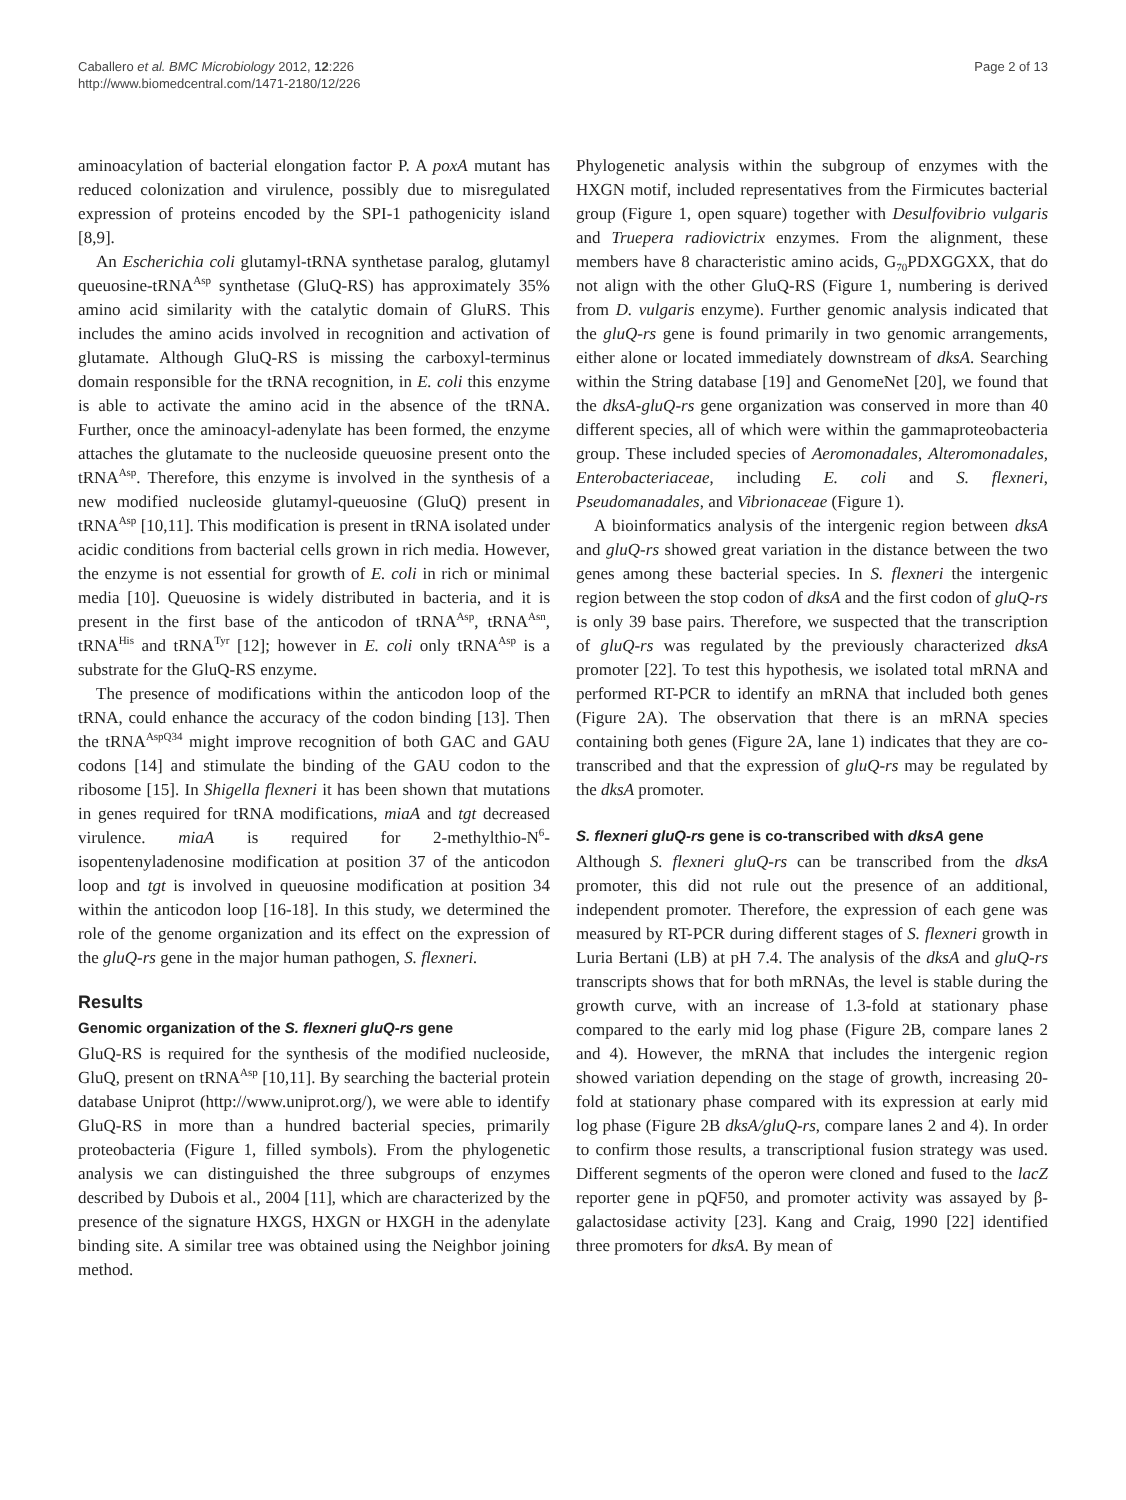Caballero et al. BMC Microbiology 2012, 12:226
http://www.biomedcentral.com/1471-2180/12/226
Page 2 of 13
aminoacylation of bacterial elongation factor P. A poxA mutant has reduced colonization and virulence, possibly due to misregulated expression of proteins encoded by the SPI-1 pathogenicity island [8,9].
An Escherichia coli glutamyl-tRNA synthetase paralog, glutamyl queuosine-tRNA<sup>Asp</sup> synthetase (GluQ-RS) has approximately 35% amino acid similarity with the catalytic domain of GluRS. This includes the amino acids involved in recognition and activation of glutamate. Although GluQ-RS is missing the carboxyl-terminus domain responsible for the tRNA recognition, in E. coli this enzyme is able to activate the amino acid in the absence of the tRNA. Further, once the aminoacyl-adenylate has been formed, the enzyme attaches the glutamate to the nucleoside queuosine present onto the tRNA<sup>Asp</sup>. Therefore, this enzyme is involved in the synthesis of a new modified nucleoside glutamyl-queuosine (GluQ) present in tRNA<sup>Asp</sup> [10,11]. This modification is present in tRNA isolated under acidic conditions from bacterial cells grown in rich media. However, the enzyme is not essential for growth of E. coli in rich or minimal media [10]. Queuosine is widely distributed in bacteria, and it is present in the first base of the anticodon of tRNA<sup>Asp</sup>, tRNA<sup>Asn</sup>, tRNA<sup>His</sup> and tRNA<sup>Tyr</sup> [12]; however in E. coli only tRNA<sup>Asp</sup> is a substrate for the GluQ-RS enzyme.
The presence of modifications within the anticodon loop of the tRNA, could enhance the accuracy of the codon binding [13]. Then the tRNA<sup>AspQ34</sup> might improve recognition of both GAC and GAU codons [14] and stimulate the binding of the GAU codon to the ribosome [15]. In Shigella flexneri it has been shown that mutations in genes required for tRNA modifications, miaA and tgt decreased virulence. miaA is required for 2-methylthio-N<sup>6</sup>-isopentenyladenosine modification at position 37 of the anticodon loop and tgt is involved in queuosine modification at position 34 within the anticodon loop [16-18]. In this study, we determined the role of the genome organization and its effect on the expression of the gluQ-rs gene in the major human pathogen, S. flexneri.
Results
Genomic organization of the S. flexneri gluQ-rs gene
GluQ-RS is required for the synthesis of the modified nucleoside, GluQ, present on tRNA<sup>Asp</sup> [10,11]. By searching the bacterial protein database Uniprot (http://www.uniprot.org/), we were able to identify GluQ-RS in more than a hundred bacterial species, primarily proteobacteria (Figure 1, filled symbols). From the phylogenetic analysis we can distinguished the three subgroups of enzymes described by Dubois et al., 2004 [11], which are characterized by the presence of the signature HXGS, HXGN or HXGH in the adenylate binding site. A similar tree was obtained using the Neighbor joining method.
Phylogenetic analysis within the subgroup of enzymes with the HXGN motif, included representatives from the Firmicutes bacterial group (Figure 1, open square) together with Desulfovibrio vulgaris and Truepera radiovictrix enzymes. From the alignment, these members have 8 characteristic amino acids, G<sub>70</sub>PDXGGXX, that do not align with the other GluQ-RS (Figure 1, numbering is derived from D. vulgaris enzyme). Further genomic analysis indicated that the gluQ-rs gene is found primarily in two genomic arrangements, either alone or located immediately downstream of dksA. Searching within the String database [19] and GenomeNet [20], we found that the dksA-gluQ-rs gene organization was conserved in more than 40 different species, all of which were within the gammaproteobacteria group. These included species of Aeromonadales, Alteromonadales, Enterobacteriaceae, including E. coli and S. flexneri, Pseudomanadales, and Vibrionaceae (Figure 1).
A bioinformatics analysis of the intergenic region between dksA and gluQ-rs showed great variation in the distance between the two genes among these bacterial species. In S. flexneri the intergenic region between the stop codon of dksA and the first codon of gluQ-rs is only 39 base pairs. Therefore, we suspected that the transcription of gluQ-rs was regulated by the previously characterized dksA promoter [22]. To test this hypothesis, we isolated total mRNA and performed RT-PCR to identify an mRNA that included both genes (Figure 2A). The observation that there is an mRNA species containing both genes (Figure 2A, lane 1) indicates that they are co-transcribed and that the expression of gluQ-rs may be regulated by the dksA promoter.
S. flexneri gluQ-rs gene is co-transcribed with dksA gene
Although S. flexneri gluQ-rs can be transcribed from the dksA promoter, this did not rule out the presence of an additional, independent promoter. Therefore, the expression of each gene was measured by RT-PCR during different stages of S. flexneri growth in Luria Bertani (LB) at pH 7.4. The analysis of the dksA and gluQ-rs transcripts shows that for both mRNAs, the level is stable during the growth curve, with an increase of 1.3-fold at stationary phase compared to the early mid log phase (Figure 2B, compare lanes 2 and 4). However, the mRNA that includes the intergenic region showed variation depending on the stage of growth, increasing 20-fold at stationary phase compared with its expression at early mid log phase (Figure 2B dksA/gluQ-rs, compare lanes 2 and 4). In order to confirm those results, a transcriptional fusion strategy was used. Different segments of the operon were cloned and fused to the lacZ reporter gene in pQF50, and promoter activity was assayed by β-galactosidase activity [23]. Kang and Craig, 1990 [22] identified three promoters for dksA. By mean of